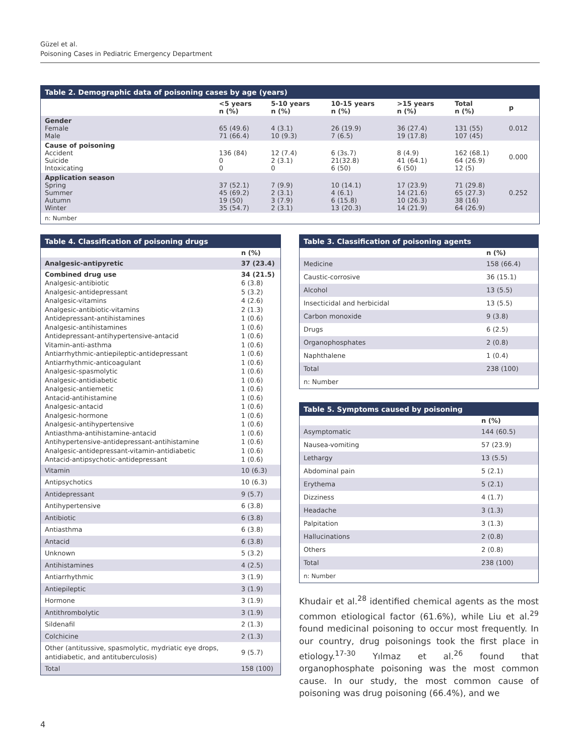Güzel et al.
Poisoning Cases in Pediatric Emergency Department
Table 2. Demographic data of poisoning cases by age (years)
| | <5 years n (%) | 5-10 years n (%) | 10-15 years n (%) | >15 years n (%) | Total n (%) | p |
| --- | --- | --- | --- | --- | --- | --- |
| Gender Female Male | 65 (49.6) 71 (66.4) | 4 (3.1) 10 (9.3) | 26 (19.9) 7 (6.5) | 36 (27.4) 19 (17.8) | 131 (55) 107 (45) | 0.012 |
| Cause of poisoning Accident Suicide Intoxicating | 136 (84) 0 0 | 12 (7.4) 2 (3.1) 0 | 6 (3s.7) 21(32.8) 6 (50) | 8 (4.9) 41 (64.1) 6 (50) | 162 (68.1) 64 (26.9) 12 (5) | 0.000 |
| Application season Spring Summer Autumn Winter | 37 (52.1) 45 (69.2) 19 (50) 35 (54.7) | 7 (9.9) 2 (3.1) 3 (7.9) 2 (3.1) | 10 (14.1) 4 (6.1) 6 (15.8) 13 (20.3) | 17 (23.9) 14 (21.6) 10 (26.3) 14 (21.9) | 71 (29.8) 65 (27.3) 38 (16) 64 (26.9) | 0.252 |
| n: Number | | | | | | |
Table 4. Classification of poisoning drugs
| | n (%) |
| --- | --- |
| Analgesic-antipyretic | 37 (23.4) |
| Combined drug use Analgesic-antibiotic Analgesic-antidepressant Analgesic-vitamins Analgesic-antibiotic-vitamins Antidepressant-antihistamines Analgesic-antihistamines Antidepressant-antihypertensive-antacid Vitamin-anti-asthma Antiarrhythmic-antiepileptic-antidepressant Antiarrhythmic-anticoagulant Analgesic-spasmolytic Analgesic-antidiabetic Analgesic-antiemetic Antacid-antihistamine Analgesic-antacid Analgesic-hormone Analgesic-antihypertensive Antiasthma-antihistamine-antacid Antihypertensive-antidepressant-antihistamine Analgesic-antidepressant-vitamin-antidiabetic Antacid-antipsychotic-antidepressant | 34 (21.5) 6 (3.8) 5 (3.2) 4 (2.6) 2 (1.3) 1 (0.6) 1 (0.6) 1 (0.6) 1 (0.6) 1 (0.6) 1 (0.6) 1 (0.6) 1 (0.6) 1 (0.6) 1 (0.6) 1 (0.6) 1 (0.6) 1 (0.6) 1 (0.6) 1 (0.6) 1 (0.6) 1 (0.6) |
| Vitamin | 10 (6.3) |
| Antipsychotics | 10 (6.3) |
| Antidepressant | 9 (5.7) |
| Antihypertensive | 6 (3.8) |
| Antibiotic | 6 (3.8) |
| Antiasthma | 6 (3.8) |
| Antacid | 6 (3.8) |
| Unknown | 5 (3.2) |
| Antihistamines | 4 (2.5) |
| Antiarrhythmic | 3 (1.9) |
| Antiepileptic | 3 (1.9) |
| Hormone | 3 (1.9) |
| Antithrombolytic | 3 (1.9) |
| Sildenafil | 2 (1.3) |
| Colchicine | 2 (1.3) |
| Other (antitussive, spasmolytic, mydriatic eye drops, antidiabetic, and antituberculosis) | 9 (5.7) |
| Total | 158 (100) |
Table 3. Classification of poisoning agents
| | n (%) |
| --- | --- |
| Medicine | 158 (66.4) |
| Caustic-corrosive | 36 (15.1) |
| Alcohol | 13 (5.5) |
| Insecticidal and herbicidal | 13 (5.5) |
| Carbon monoxide | 9 (3.8) |
| Drugs | 6 (2.5) |
| Organophosphates | 2 (0.8) |
| Naphthalene | 1 (0.4) |
| Total | 238 (100) |
| n: Number | |
Table 5. Symptoms caused by poisoning
| | n (%) |
| --- | --- |
| Asymptomatic | 144 (60.5) |
| Nausea-vomiting | 57 (23.9) |
| Lethargy | 13 (5.5) |
| Abdominal pain | 5 (2.1) |
| Erythema | 5 (2.1) |
| Dizziness | 4 (1.7) |
| Headache | 3 (1.3) |
| Palpitation | 3 (1.3) |
| Hallucinations | 2 (0.8) |
| Others | 2 (0.8) |
| Total | 238 (100) |
| n: Number | |
Khudair et al.<sup>28</sup> identified chemical agents as the most common etiological factor (61.6%), while Liu et al.<sup>29</sup> found medicinal poisoning to occur most frequently. In our country, drug poisonings took the first place in etiology.<sup>17-30</sup> Yılmaz et al.<sup>26</sup> found that organophosphate poisoning was the most common cause. In our study, the most common cause of poisoning was drug poisoning (66.4%), and we
4